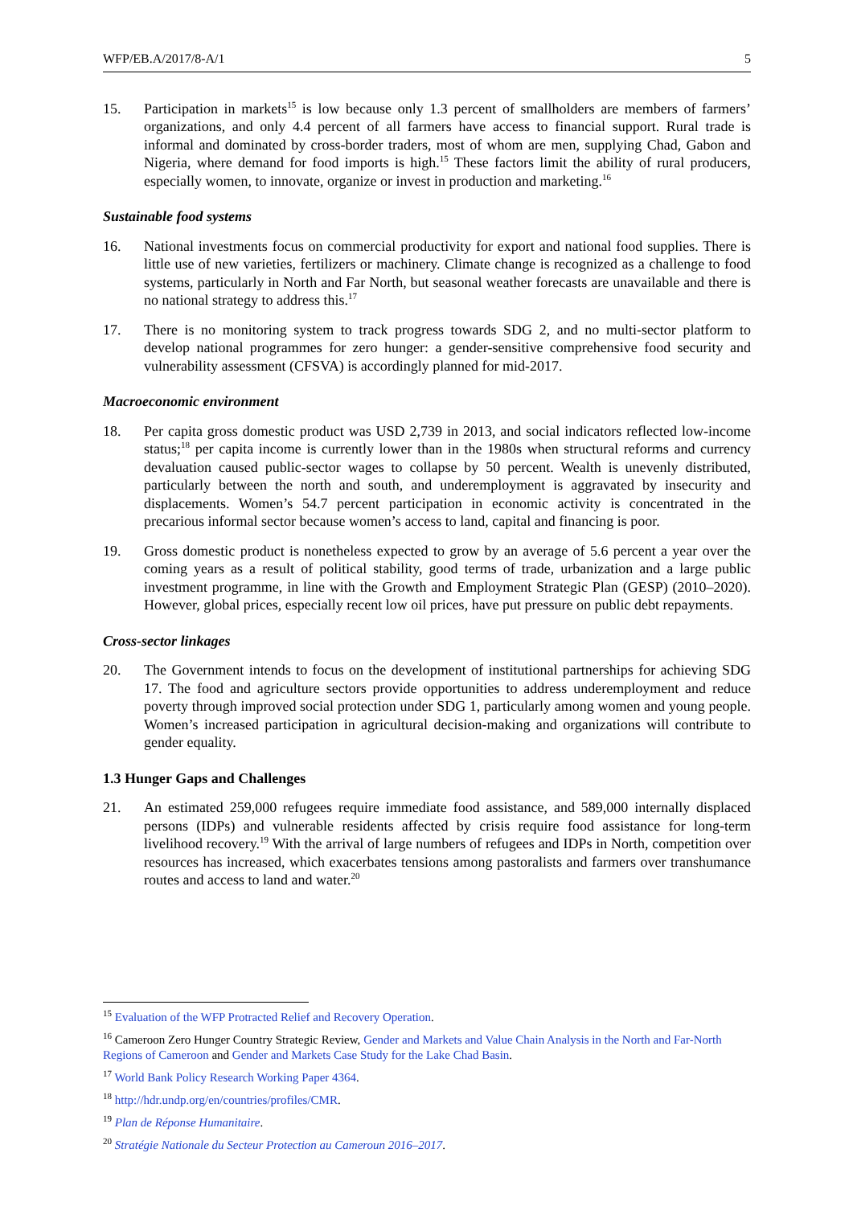WFP/EB.A/2017/8-A/1 5
15. Participation in markets<sup>15</sup> is low because only 1.3 percent of smallholders are members of farmers’ organizations, and only 4.4 percent of all farmers have access to financial support. Rural trade is informal and dominated by cross-border traders, most of whom are men, supplying Chad, Gabon and Nigeria, where demand for food imports is high.<sup>15</sup> These factors limit the ability of rural producers, especially women, to innovate, organize or invest in production and marketing.<sup>16</sup>
Sustainable food systems
16. National investments focus on commercial productivity for export and national food supplies. There is little use of new varieties, fertilizers or machinery. Climate change is recognized as a challenge to food systems, particularly in North and Far North, but seasonal weather forecasts are unavailable and there is no national strategy to address this.<sup>17</sup>
17. There is no monitoring system to track progress towards SDG 2, and no multi-sector platform to develop national programmes for zero hunger: a gender-sensitive comprehensive food security and vulnerability assessment (CFSVA) is accordingly planned for mid-2017.
Macroeconomic environment
18. Per capita gross domestic product was USD 2,739 in 2013, and social indicators reflected low-income status;<sup>18</sup> per capita income is currently lower than in the 1980s when structural reforms and currency devaluation caused public-sector wages to collapse by 50 percent. Wealth is unevenly distributed, particularly between the north and south, and underemployment is aggravated by insecurity and displacements. Women’s 54.7 percent participation in economic activity is concentrated in the precarious informal sector because women’s access to land, capital and financing is poor.
19. Gross domestic product is nonetheless expected to grow by an average of 5.6 percent a year over the coming years as a result of political stability, good terms of trade, urbanization and a large public investment programme, in line with the Growth and Employment Strategic Plan (GESP) (2010–2020). However, global prices, especially recent low oil prices, have put pressure on public debt repayments.
Cross-sector linkages
20. The Government intends to focus on the development of institutional partnerships for achieving SDG 17. The food and agriculture sectors provide opportunities to address underemployment and reduce poverty through improved social protection under SDG 1, particularly among women and young people. Women’s increased participation in agricultural decision-making and organizations will contribute to gender equality.
1.3 Hunger Gaps and Challenges
21. An estimated 259,000 refugees require immediate food assistance, and 589,000 internally displaced persons (IDPs) and vulnerable residents affected by crisis require food assistance for long-term livelihood recovery.<sup>19</sup> With the arrival of large numbers of refugees and IDPs in North, competition over resources has increased, which exacerbates tensions among pastoralists and farmers over transhumance routes and access to land and water.<sup>20</sup>
<sup>15</sup> Evaluation of the WFP Protracted Relief and Recovery Operation.
<sup>16</sup> Cameroon Zero Hunger Country Strategic Review, Gender and Markets and Value Chain Analysis in the North and Far-North Regions of Cameroon and Gender and Markets Case Study for the Lake Chad Basin.
<sup>17</sup> World Bank Policy Research Working Paper 4364.
<sup>18</sup> http://hdr.undp.org/en/countries/profiles/CMR.
<sup>19</sup> Plan de Réponse Humanitaire.
<sup>20</sup> Stratégie Nationale du Secteur Protection au Cameroun 2016–2017.